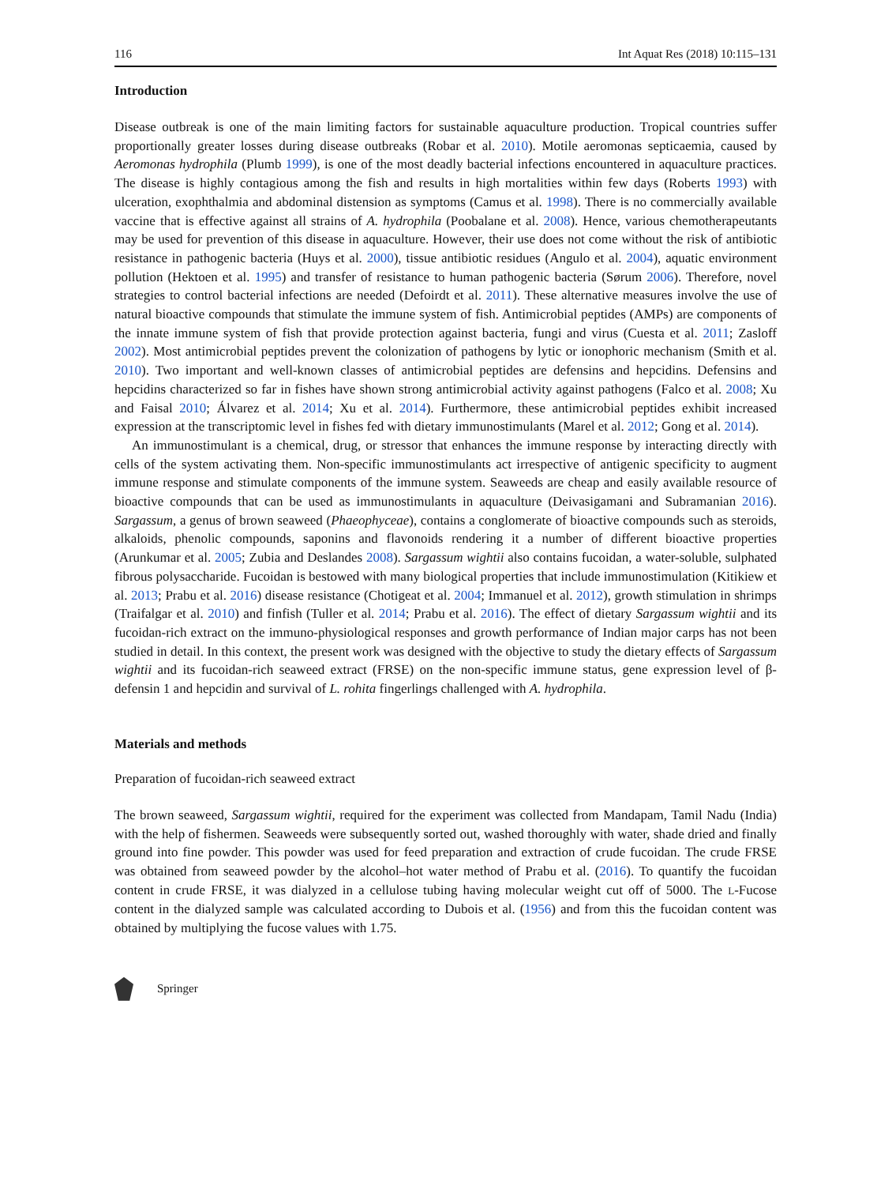116 Int Aquat Res (2018) 10:115–131
Introduction
Disease outbreak is one of the main limiting factors for sustainable aquaculture production. Tropical countries suffer proportionally greater losses during disease outbreaks (Robar et al. 2010). Motile aeromonas septicaemia, caused by Aeromonas hydrophila (Plumb 1999), is one of the most deadly bacterial infections encountered in aquaculture practices. The disease is highly contagious among the fish and results in high mortalities within few days (Roberts 1993) with ulceration, exophthalmia and abdominal distension as symptoms (Camus et al. 1998). There is no commercially available vaccine that is effective against all strains of A. hydrophila (Poobalane et al. 2008). Hence, various chemotherapeutants may be used for prevention of this disease in aquaculture. However, their use does not come without the risk of antibiotic resistance in pathogenic bacteria (Huys et al. 2000), tissue antibiotic residues (Angulo et al. 2004), aquatic environment pollution (Hektoen et al. 1995) and transfer of resistance to human pathogenic bacteria (Sørum 2006). Therefore, novel strategies to control bacterial infections are needed (Defoirdt et al. 2011). These alternative measures involve the use of natural bioactive compounds that stimulate the immune system of fish. Antimicrobial peptides (AMPs) are components of the innate immune system of fish that provide protection against bacteria, fungi and virus (Cuesta et al. 2011; Zasloff 2002). Most antimicrobial peptides prevent the colonization of pathogens by lytic or ionophoric mechanism (Smith et al. 2010). Two important and well-known classes of antimicrobial peptides are defensins and hepcidins. Defensins and hepcidins characterized so far in fishes have shown strong antimicrobial activity against pathogens (Falco et al. 2008; Xu and Faisal 2010; Álvarez et al. 2014; Xu et al. 2014). Furthermore, these antimicrobial peptides exhibit increased expression at the transcriptomic level in fishes fed with dietary immunostimulants (Marel et al. 2012; Gong et al. 2014).
An immunostimulant is a chemical, drug, or stressor that enhances the immune response by interacting directly with cells of the system activating them. Non-specific immunostimulants act irrespective of antigenic specificity to augment immune response and stimulate components of the immune system. Seaweeds are cheap and easily available resource of bioactive compounds that can be used as immunostimulants in aquaculture (Deivasigamani and Subramanian 2016). Sargassum, a genus of brown seaweed (Phaeophyceae), contains a conglomerate of bioactive compounds such as steroids, alkaloids, phenolic compounds, saponins and flavonoids rendering it a number of different bioactive properties (Arunkumar et al. 2005; Zubia and Deslandes 2008). Sargassum wightii also contains fucoidan, a water-soluble, sulphated fibrous polysaccharide. Fucoidan is bestowed with many biological properties that include immunostimulation (Kitikiew et al. 2013; Prabu et al. 2016) disease resistance (Chotigeat et al. 2004; Immanuel et al. 2012), growth stimulation in shrimps (Traifalgar et al. 2010) and finfish (Tuller et al. 2014; Prabu et al. 2016). The effect of dietary Sargassum wightii and its fucoidan-rich extract on the immuno-physiological responses and growth performance of Indian major carps has not been studied in detail. In this context, the present work was designed with the objective to study the dietary effects of Sargassum wightii and its fucoidan-rich seaweed extract (FRSE) on the non-specific immune status, gene expression level of β-defensin 1 and hepcidin and survival of L. rohita fingerlings challenged with A. hydrophila.
Materials and methods
Preparation of fucoidan-rich seaweed extract
The brown seaweed, Sargassum wightii, required for the experiment was collected from Mandapam, Tamil Nadu (India) with the help of fishermen. Seaweeds were subsequently sorted out, washed thoroughly with water, shade dried and finally ground into fine powder. This powder was used for feed preparation and extraction of crude fucoidan. The crude FRSE was obtained from seaweed powder by the alcohol–hot water method of Prabu et al. (2016). To quantify the fucoidan content in crude FRSE, it was dialyzed in a cellulose tubing having molecular weight cut off of 5000. The L-Fucose content in the dialyzed sample was calculated according to Dubois et al. (1956) and from this the fucoidan content was obtained by multiplying the fucose values with 1.75.
Springer